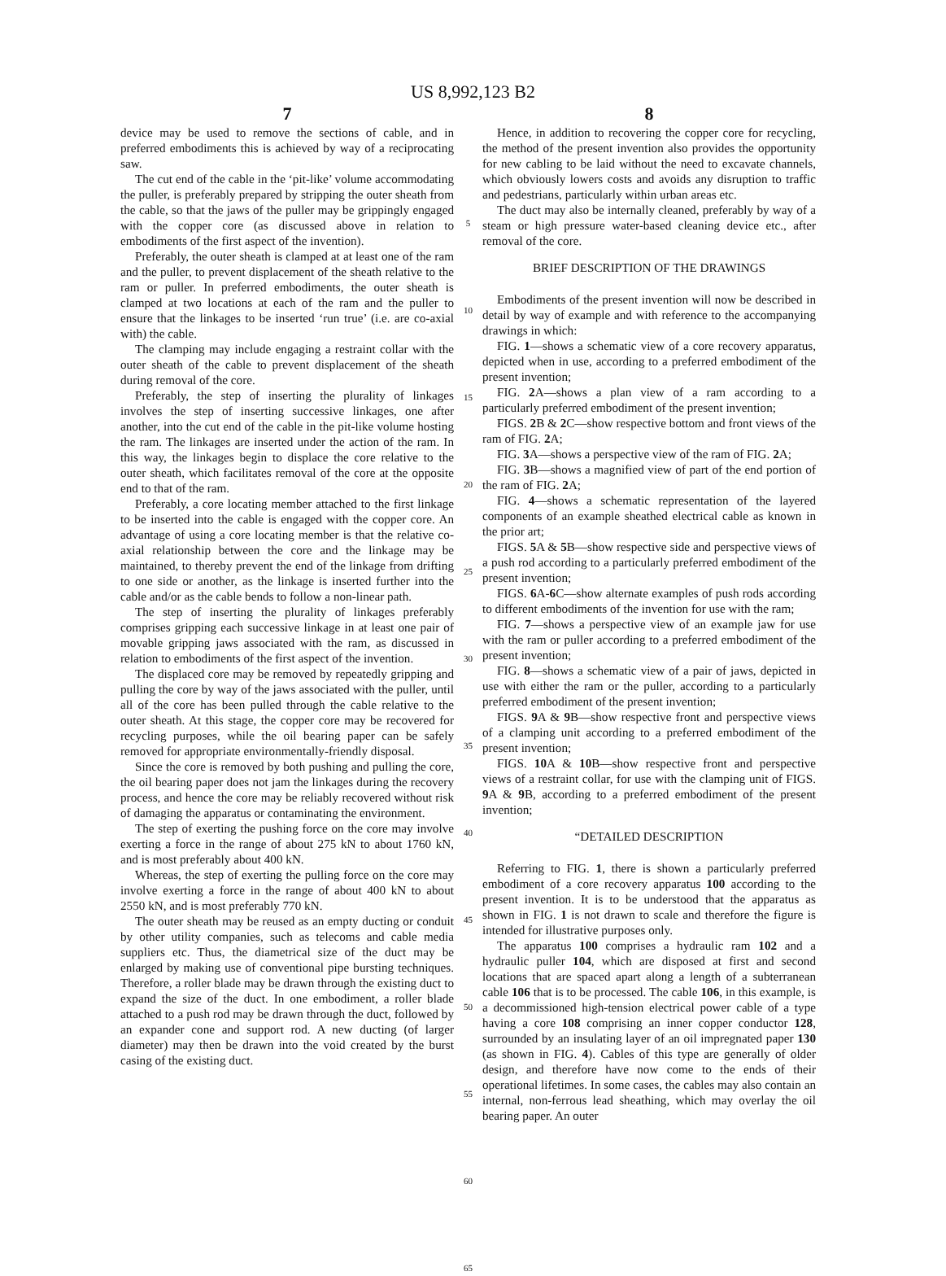US 8,992,123 B2
7
device may be used to remove the sections of cable, and in preferred embodiments this is achieved by way of a reciprocating saw.
The cut end of the cable in the ‘pit-like’ volume accommodating the puller, is preferably prepared by stripping the outer sheath from the cable, so that the jaws of the puller may be grippingly engaged with the copper core (as discussed above in relation to embodiments of the first aspect of the invention).
Preferably, the outer sheath is clamped at at least one of the ram and the puller, to prevent displacement of the sheath relative to the ram or puller. In preferred embodiments, the outer sheath is clamped at two locations at each of the ram and the puller to ensure that the linkages to be inserted ‘run true’ (i.e. are co-axial with) the cable.
The clamping may include engaging a restraint collar with the outer sheath of the cable to prevent displacement of the sheath during removal of the core.
Preferably, the step of inserting the plurality of linkages involves the step of inserting successive linkages, one after another, into the cut end of the cable in the pit-like volume hosting the ram. The linkages are inserted under the action of the ram. In this way, the linkages begin to displace the core relative to the outer sheath, which facilitates removal of the core at the opposite end to that of the ram.
Preferably, a core locating member attached to the first linkage to be inserted into the cable is engaged with the copper core. An advantage of using a core locating member is that the relative co-axial relationship between the core and the linkage may be maintained, to thereby prevent the end of the linkage from drifting to one side or another, as the linkage is inserted further into the cable and/or as the cable bends to follow a non-linear path.
The step of inserting the plurality of linkages preferably comprises gripping each successive linkage in at least one pair of movable gripping jaws associated with the ram, as discussed in relation to embodiments of the first aspect of the invention.
The displaced core may be removed by repeatedly gripping and pulling the core by way of the jaws associated with the puller, until all of the core has been pulled through the cable relative to the outer sheath. At this stage, the copper core may be recovered for recycling purposes, while the oil bearing paper can be safely removed for appropriate environmentally-friendly disposal.
Since the core is removed by both pushing and pulling the core, the oil bearing paper does not jam the linkages during the recovery process, and hence the core may be reliably recovered without risk of damaging the apparatus or contaminating the environment.
The step of exerting the pushing force on the core may involve exerting a force in the range of about 275 kN to about 1760 kN, and is most preferably about 400 kN.
Whereas, the step of exerting the pulling force on the core may involve exerting a force in the range of about 400 kN to about 2550 kN, and is most preferably 770 kN.
The outer sheath may be reused as an empty ducting or conduit by other utility companies, such as telecoms and cable media suppliers etc. Thus, the diametrical size of the duct may be enlarged by making use of conventional pipe bursting techniques. Therefore, a roller blade may be drawn through the existing duct to expand the size of the duct. In one embodiment, a roller blade attached to a push rod may be drawn through the duct, followed by an expander cone and support rod. A new ducting (of larger diameter) may then be drawn into the void created by the burst casing of the existing duct.
5
10
15
20
25
30
35
40
45
50
55
60
65
8
Hence, in addition to recovering the copper core for recycling, the method of the present invention also provides the opportunity for new cabling to be laid without the need to excavate channels, which obviously lowers costs and avoids any disruption to traffic and pedestrians, particularly within urban areas etc.
The duct may also be internally cleaned, preferably by way of a steam or high pressure water-based cleaning device etc., after removal of the core.
BRIEF DESCRIPTION OF THE DRAWINGS
Embodiments of the present invention will now be described in detail by way of example and with reference to the accompanying drawings in which:
FIG. 1—shows a schematic view of a core recovery apparatus, depicted when in use, according to a preferred embodiment of the present invention;
FIG. 2 A—shows a plan view of a ram according to a particularly preferred embodiment of the present invention;
FIGS. 2 B & 2 C—show respective bottom and front views of the ram of FIG. 2 A;
FIG. 3 A—shows a perspective view of the ram of FIG. 2 A;
FIG. 3 B—shows a magnified view of part of the end portion of the ram of FIG. 2 A;
FIG. 4—shows a schematic representation of the layered components of an example sheathed electrical cable as known in the prior art;
FIGS. 5 A & 5 B—show respective side and perspective views of a push rod according to a particularly preferred embodiment of the present invention;
FIGS. 6 A-6 C—show alternate examples of push rods according to different embodiments of the invention for use with the ram;
FIG. 7—shows a perspective view of an example jaw for use with the ram or puller according to a preferred embodiment of the present invention;
FIG. 8—shows a schematic view of a pair of jaws, depicted in use with either the ram or the puller, according to a particularly preferred embodiment of the present invention;
FIGS. 9 A & 9 B—show respective front and perspective views of a clamping unit according to a preferred embodiment of the present invention;
FIGS. 10 A & 10 B—show respective front and perspective views of a restraint collar, for use with the clamping unit of FIGS. 9 A & 9 B, according to a preferred embodiment of the present invention;
“DETAILED DESCRIPTION
Referring to FIG. 1, there is shown a particularly preferred embodiment of a core recovery apparatus 100 according to the present invention. It is to be understood that the apparatus as shown in FIG. 1 is not drawn to scale and therefore the figure is intended for illustrative purposes only.
The apparatus 100 comprises a hydraulic ram 102 and a hydraulic puller 104, which are disposed at first and second locations that are spaced apart along a length of a subterranean cable 106 that is to be processed. The cable 106, in this example, is a decommissioned high-tension electrical power cable of a type having a core 108 comprising an inner copper conductor 128, surrounded by an insulating layer of an oil impregnated paper 130 (as shown in FIG. 4). Cables of this type are generally of older design, and therefore have now come to the ends of their operational lifetimes. In some cases, the cables may also contain an internal, non-ferrous lead sheathing, which may overlay the oil bearing paper. An outer